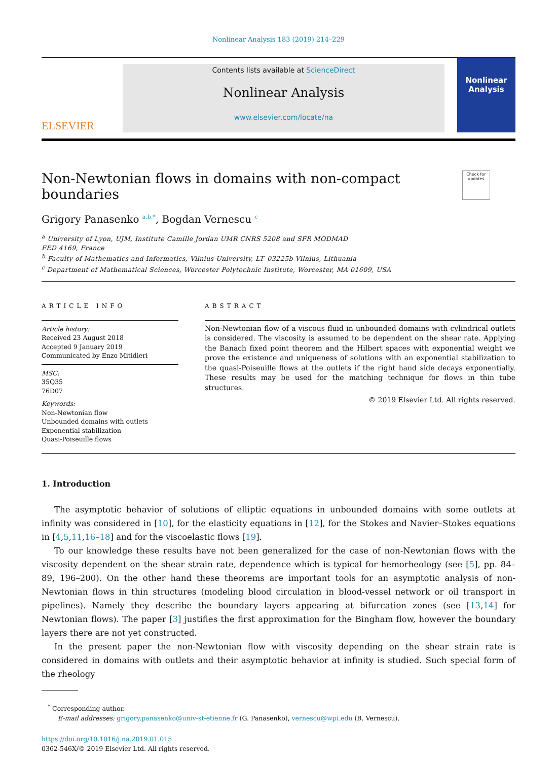Nonlinear Analysis 183 (2019) 214–229
ELSEVIER
Contents lists available at ScienceDirect
Nonlinear Analysis
www.elsevier.com/locate/na
Nonlinear Analysis
Non-Newtonian flows in domains with non-compact boundaries
Check for updates
Grigory Panasenko <sup>a,b,*</sup>, Bogdan Vernescu <sup>c</sup>
<sup>a</sup> University of Lyon, UJM, Institute Camille Jordan UMR CNRS 5208 and SFR MODMAD
FED 4169, France
<sup>b</sup> Faculty of Mathematics and Informatics, Vilnius University, LT–03225b Vilnius, Lithuania
<sup>c</sup> Department of Mathematical Sciences, Worcester Polytechnic Institute, Worcester, MA 01609, USA
ARTICLE INFO
Article history:
Received 23 August 2018
Accepted 9 January 2019
Communicated by Enzo Mitidieri
MSC:
35Q35
76D07
Keywords:
Non-Newtonian flow
Unbounded domains with outlets
Exponential stabilization
Quasi-Poiseuille flows
ABSTRACT
Non-Newtonian flow of a viscous fluid in unbounded domains with cylindrical outlets is considered. The viscosity is assumed to be dependent on the shear rate. Applying the Banach fixed point theorem and the Hilbert spaces with exponential weight we prove the existence and uniqueness of solutions with an exponential stabilization to the quasi-Poiseuille flows at the outlets if the right hand side decays exponentially. These results may be used for the matching technique for flows in thin tube structures.
© 2019 Elsevier Ltd. All rights reserved.
1. Introduction
The asymptotic behavior of solutions of elliptic equations in unbounded domains with some outlets at infinity was considered in [10], for the elasticity equations in [12], for the Stokes and Navier–Stokes equations in [4,5,11,16–18] and for the viscoelastic flows [19].
To our knowledge these results have not been generalized for the case of non-Newtonian flows with the viscosity dependent on the shear strain rate, dependence which is typical for hemorheology (see [5], pp. 84–89, 196–200). On the other hand these theorems are important tools for an asymptotic analysis of non-Newtonian flows in thin structures (modeling blood circulation in blood-vessel network or oil transport in pipelines). Namely they describe the boundary layers appearing at bifurcation zones (see [13,14] for Newtonian flows). The paper [3] justifies the first approximation for the Bingham flow, however the boundary layers there are not yet constructed.
In the present paper the non-Newtonian flow with viscosity depending on the shear strain rate is considered in domains with outlets and their asymptotic behavior at infinity is studied. Such special form of the rheology
<sup>*</sup> Corresponding author.
E-mail addresses: grigory.panasenko@univ-st-etienne.fr (G. Panasenko), vernescu@wpi.edu (B. Vernescu).
https://doi.org/10.1016/j.na.2019.01.015
0362-546X/© 2019 Elsevier Ltd. All rights reserved.